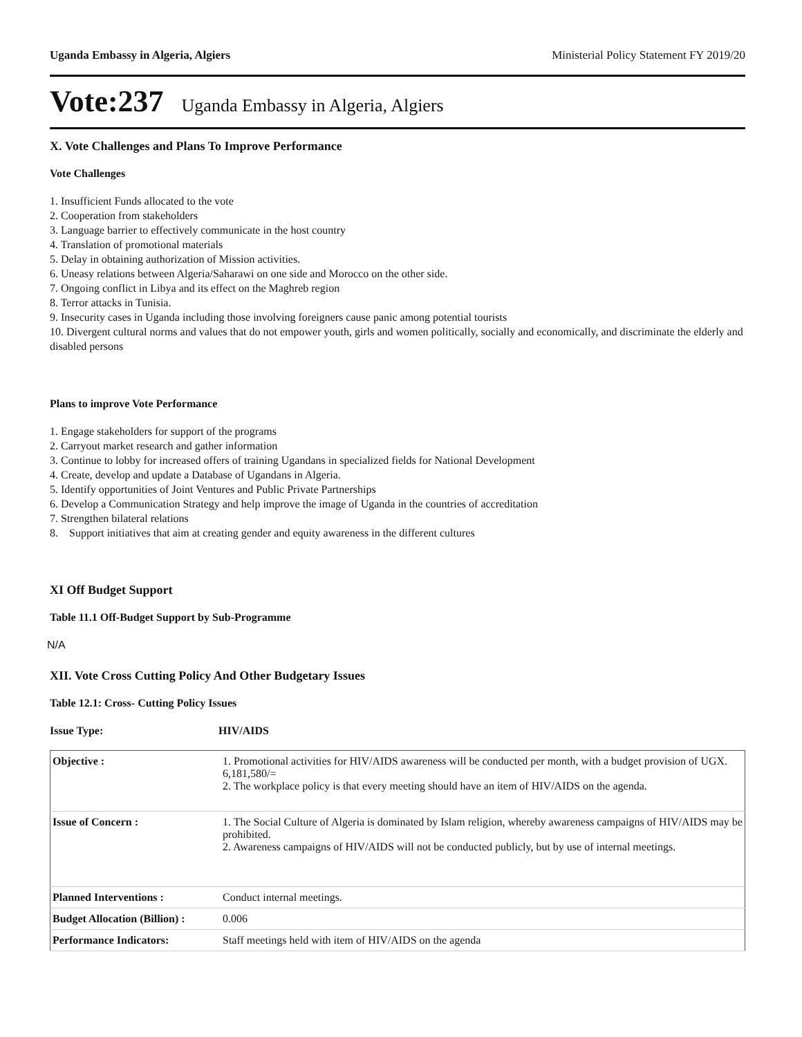Uganda Embassy in Algeria, Algiers Ministerial Policy Statement FY 2019/20
Vote:237 Uganda Embassy in Algeria, Algiers
X. Vote Challenges and Plans To Improve Performance
Vote Challenges
1. Insufficient Funds allocated to the vote
2. Cooperation from stakeholders
3. Language barrier to effectively communicate in the host country
4. Translation of promotional materials
5. Delay in obtaining authorization of Mission activities.
6. Uneasy relations between Algeria/Saharawi on one side and Morocco on the other side.
7. Ongoing conflict in Libya and its effect on the Maghreb region
8. Terror attacks in Tunisia.
9. Insecurity cases in Uganda including those involving foreigners cause panic among potential tourists
10. Divergent cultural norms and values that do not empower youth, girls and women politically, socially and economically, and discriminate the elderly and disabled persons
Plans to improve Vote Performance
1. Engage stakeholders for support of the programs
2. Carryout market research and gather information
3. Continue to lobby for increased offers of training Ugandans in specialized fields for National Development
4. Create, develop and update a Database of Ugandans in Algeria.
5. Identify opportunities of Joint Ventures and Public Private Partnerships
6. Develop a Communication Strategy and help improve the image of Uganda in the countries of accreditation
7. Strengthen bilateral relations
8. Support initiatives that aim at creating gender and equity awareness in the different cultures
XI Off Budget Support
Table 11.1 Off-Budget Support by Sub-Programme
N/A
XII. Vote Cross Cutting Policy And Other Budgetary Issues
Table 12.1: Cross- Cutting Policy Issues
Issue Type: HIV/AIDS
| Objective : | 1. Promotional activities for HIV/AIDS awareness will be conducted per month, with a budget provision of UGX. 6,181,580/= 2. The workplace policy is that every meeting should have an item of HIV/AIDS on the agenda. |
| Issue of Concern : | 1. The Social Culture of Algeria is dominated by Islam religion, whereby awareness campaigns of HIV/AIDS may be prohibited. 2. Awareness campaigns of HIV/AIDS will not be conducted publicly, but by use of internal meetings. |
| Planned Interventions : | Conduct internal meetings. |
| Budget Allocation (Billion) : | 0.006 |
| Performance Indicators: | Staff meetings held with item of HIV/AIDS on the agenda |